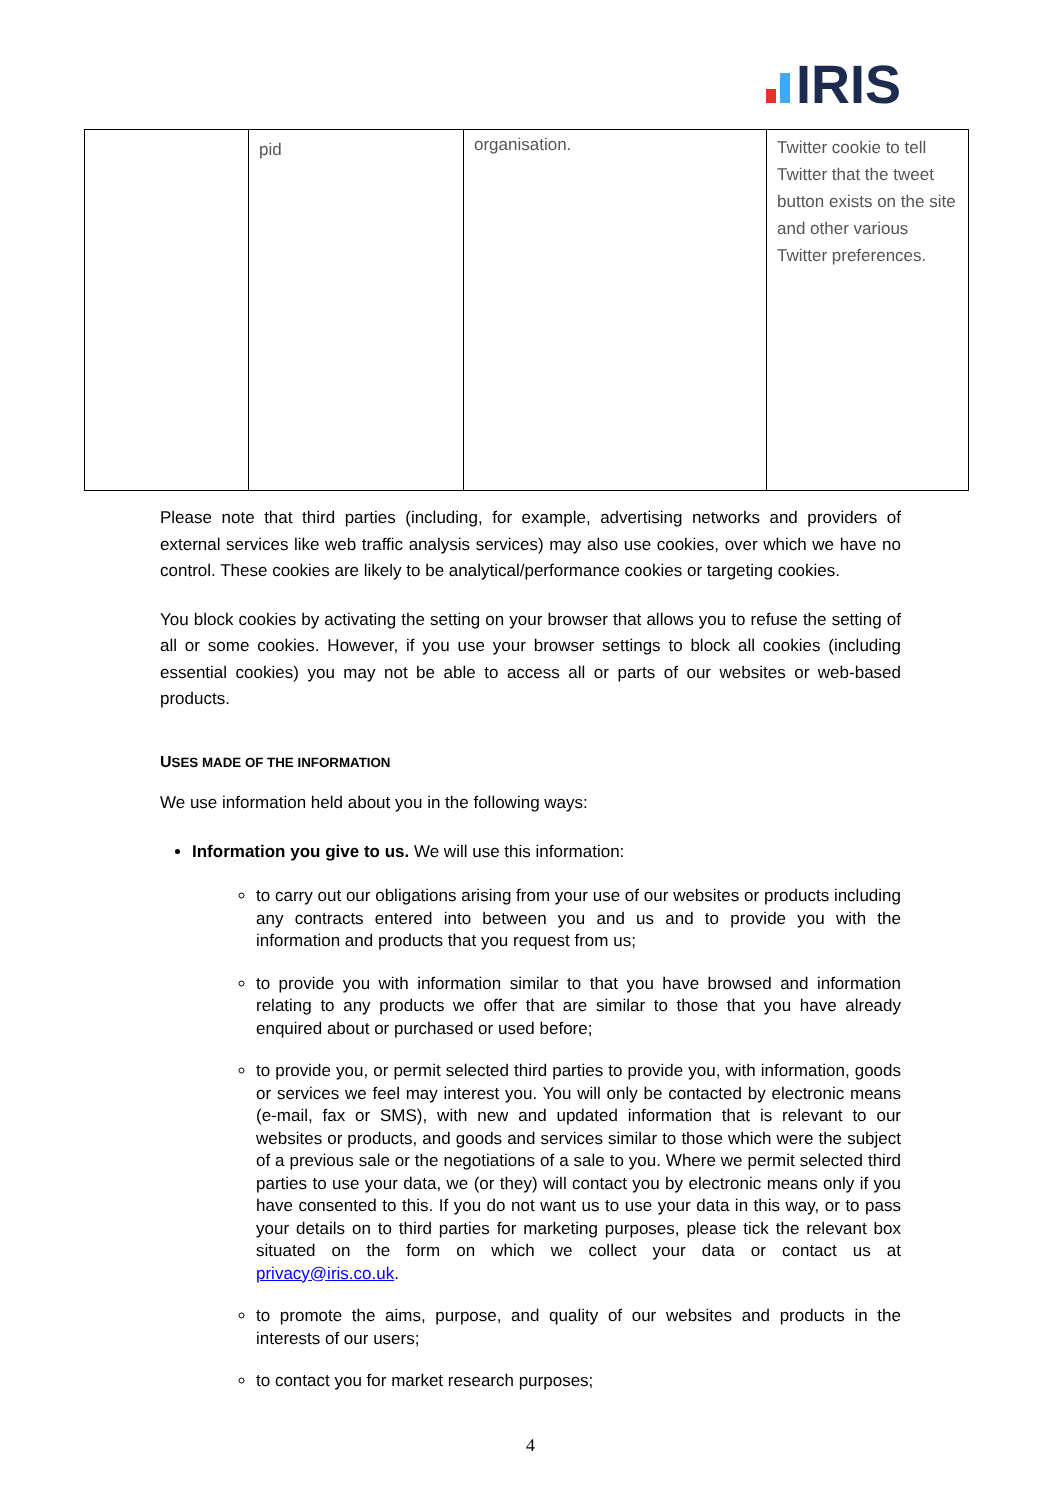IRIS
| | pid | organisation. | Twitter cookie to tell Twitter that the tweet button exists on the site and other various Twitter preferences. |
Please note that third parties (including, for example, advertising networks and providers of external services like web traffic analysis services) may also use cookies, over which we have no control. These cookies are likely to be analytical/performance cookies or targeting cookies.
You block cookies by activating the setting on your browser that allows you to refuse the setting of all or some cookies. However, if you use your browser settings to block all cookies (including essential cookies) you may not be able to access all or parts of our websites or web-based products.
USES MADE OF THE INFORMATION
We use information held about you in the following ways:
Information you give to us. We will use this information:
to carry out our obligations arising from your use of our websites or products including any contracts entered into between you and us and to provide you with the information and products that you request from us;
to provide you with information similar to that you have browsed and information relating to any products we offer that are similar to those that you have already enquired about or purchased or used before;
to provide you, or permit selected third parties to provide you, with information, goods or services we feel may interest you. You will only be contacted by electronic means (e-mail, fax or SMS), with new and updated information that is relevant to our websites or products, and goods and services similar to those which were the subject of a previous sale or the negotiations of a sale to you. Where we permit selected third parties to use your data, we (or they) will contact you by electronic means only if you have consented to this. If you do not want us to use your data in this way, or to pass your details on to third parties for marketing purposes, please tick the relevant box situated on the form on which we collect your data or contact us at privacy@iris.co.uk.
to promote the aims, purpose, and quality of our websites and products in the interests of our users;
to contact you for market research purposes;
4